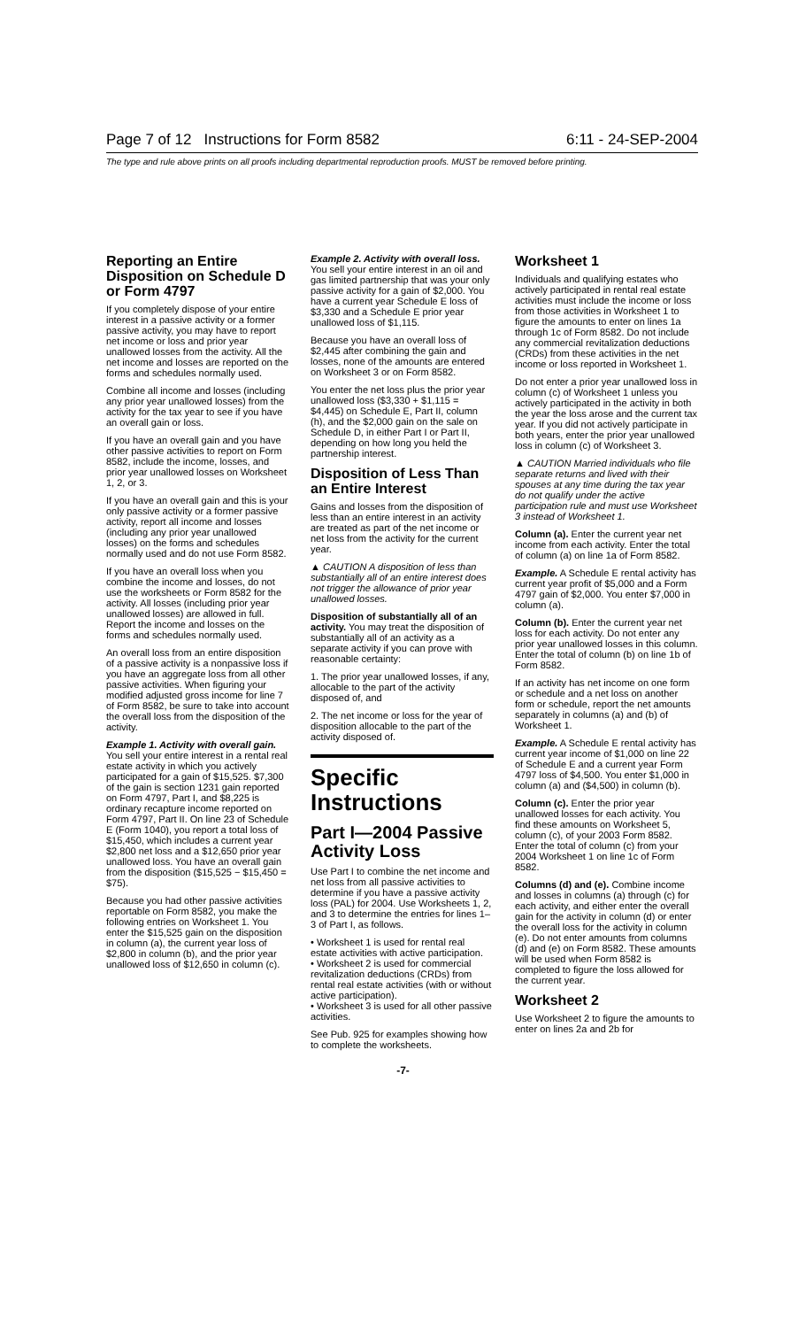Page 7 of 12 Instructions for Form 8582 6:11 - 24-SEP-2004
The type and rule above prints on all proofs including departmental reproduction proofs. MUST be removed before printing.
Reporting an Entire Disposition on Schedule D or Form 4797
If you completely dispose of your entire interest in a passive activity or a former passive activity, you may have to report net income or loss and prior year unallowed losses from the activity. All the net income and losses are reported on the forms and schedules normally used.
Combine all income and losses (including any prior year unallowed losses) from the activity for the tax year to see if you have an overall gain or loss.
If you have an overall gain and you have other passive activities to report on Form 8582, include the income, losses, and prior year unallowed losses on Worksheet 1, 2, or 3.
If you have an overall gain and this is your only passive activity or a former passive activity, report all income and losses (including any prior year unallowed losses) on the forms and schedules normally used and do not use Form 8582.
If you have an overall loss when you combine the income and losses, do not use the worksheets or Form 8582 for the activity. All losses (including prior year unallowed losses) are allowed in full. Report the income and losses on the forms and schedules normally used.
An overall loss from an entire disposition of a passive activity is a nonpassive loss if you have an aggregate loss from all other passive activities. When figuring your modified adjusted gross income for line 7 of Form 8582, be sure to take into account the overall loss from the disposition of the activity.
Example 1. Activity with overall gain. You sell your entire interest in a rental real estate activity in which you actively participated for a gain of $15,525. $7,300 of the gain is section 1231 gain reported on Form 4797, Part I, and $8,225 is ordinary recapture income reported on Form 4797, Part II. On line 23 of Schedule E (Form 1040), you report a total loss of $15,450, which includes a current year $2,800 net loss and a $12,650 prior year unallowed loss. You have an overall gain from the disposition ($15,525 − $15,450 = $75).
Because you had other passive activities reportable on Form 8582, you make the following entries on Worksheet 1. You enter the $15,525 gain on the disposition in column (a), the current year loss of $2,800 in column (b), and the prior year unallowed loss of $12,650 in column (c).
Example 2. Activity with overall loss. You sell your entire interest in an oil and gas limited partnership that was your only passive activity for a gain of $2,000. You have a current year Schedule E loss of $3,330 and a Schedule E prior year unallowed loss of $1,115.
Because you have an overall loss of $2,445 after combining the gain and losses, none of the amounts are entered on Worksheet 3 or on Form 8582.
You enter the net loss plus the prior year unallowed loss ($3,330 + $1,115 = $4,445) on Schedule E, Part II, column (h), and the $2,000 gain on the sale on Schedule D, in either Part I or Part II, depending on how long you held the partnership interest.
Disposition of Less Than an Entire Interest
Gains and losses from the disposition of less than an entire interest in an activity are treated as part of the net income or net loss from the activity for the current year.
▲ CAUTION A disposition of less than substantially all of an entire interest does not trigger the allowance of prior year unallowed losses.
Disposition of substantially all of an activity. You may treat the disposition of substantially all of an activity as a separate activity if you can prove with reasonable certainty:
1. The prior year unallowed losses, if any, allocable to the part of the activity disposed of, and
2. The net income or loss for the year of disposition allocable to the part of the activity disposed of.
Specific Instructions
Part I—2004 Passive Activity Loss
Use Part I to combine the net income and net loss from all passive activities to determine if you have a passive activity loss (PAL) for 2004. Use Worksheets 1, 2, and 3 to determine the entries for lines 1–3 of Part I, as follows.
• Worksheet 1 is used for rental real estate activities with active participation.
• Worksheet 2 is used for commercial revitalization deductions (CRDs) from rental real estate activities (with or without active participation).
• Worksheet 3 is used for all other passive activities.
See Pub. 925 for examples showing how to complete the worksheets.
Worksheet 1
Individuals and qualifying estates who actively participated in rental real estate activities must include the income or loss from those activities in Worksheet 1 to figure the amounts to enter on lines 1a through 1c of Form 8582. Do not include any commercial revitalization deductions (CRDs) from these activities in the net income or loss reported in Worksheet 1.
Do not enter a prior year unallowed loss in column (c) of Worksheet 1 unless you actively participated in the activity in both the year the loss arose and the current tax year. If you did not actively participate in both years, enter the prior year unallowed loss in column (c) of Worksheet 3.
▲ CAUTION Married individuals who file separate returns and lived with their spouses at any time during the tax year do not qualify under the active participation rule and must use Worksheet 3 instead of Worksheet 1.
Column (a). Enter the current year net income from each activity. Enter the total of column (a) on line 1a of Form 8582.
Example. A Schedule E rental activity has current year profit of $5,000 and a Form 4797 gain of $2,000. You enter $7,000 in column (a).
Column (b). Enter the current year net loss for each activity. Do not enter any prior year unallowed losses in this column. Enter the total of column (b) on line 1b of Form 8582.
If an activity has net income on one form or schedule and a net loss on another form or schedule, report the net amounts separately in columns (a) and (b) of Worksheet 1.
Example. A Schedule E rental activity has current year income of $1,000 on line 22 of Schedule E and a current year Form 4797 loss of $4,500. You enter $1,000 in column (a) and ($4,500) in column (b).
Column (c). Enter the prior year unallowed losses for each activity. You find these amounts on Worksheet 5, column (c), of your 2003 Form 8582. Enter the total of column (c) from your 2004 Worksheet 1 on line 1c of Form 8582.
Columns (d) and (e). Combine income and losses in columns (a) through (c) for each activity, and either enter the overall gain for the activity in column (d) or enter the overall loss for the activity in column (e). Do not enter amounts from columns (d) and (e) on Form 8582. These amounts will be used when Form 8582 is completed to figure the loss allowed for the current year.
Worksheet 2
Use Worksheet 2 to figure the amounts to enter on lines 2a and 2b for
-7-